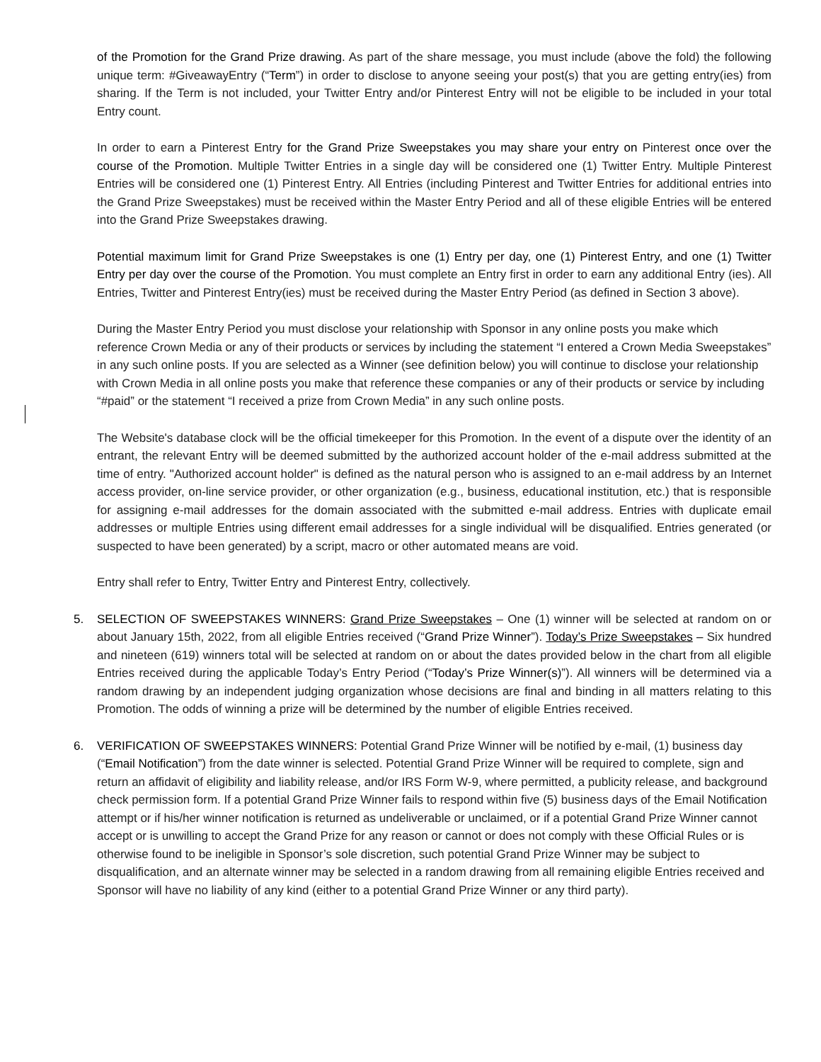of the Promotion for the Grand Prize drawing. As part of the share message, you must include (above the fold) the following unique term: #GiveawayEntry (“Term”) in order to disclose to anyone seeing your post(s) that you are getting entry(ies) from sharing. If the Term is not included, your Twitter Entry and/or Pinterest Entry will not be eligible to be included in your total Entry count.
In order to earn a Pinterest Entry for the Grand Prize Sweepstakes you may share your entry on Pinterest once over the course of the Promotion. Multiple Twitter Entries in a single day will be considered one (1) Twitter Entry. Multiple Pinterest Entries will be considered one (1) Pinterest Entry. All Entries (including Pinterest and Twitter Entries for additional entries into the Grand Prize Sweepstakes) must be received within the Master Entry Period and all of these eligible Entries will be entered into the Grand Prize Sweepstakes drawing.
Potential maximum limit for Grand Prize Sweepstakes is one (1) Entry per day, one (1) Pinterest Entry, and one (1) Twitter Entry per day over the course of the Promotion. You must complete an Entry first in order to earn any additional Entry (ies). All Entries, Twitter and Pinterest Entry(ies) must be received during the Master Entry Period (as defined in Section 3 above).
During the Master Entry Period you must disclose your relationship with Sponsor in any online posts you make which reference Crown Media or any of their products or services by including the statement “I entered a Crown Media Sweepstakes” in any such online posts. If you are selected as a Winner (see definition below) you will continue to disclose your relationship with Crown Media in all online posts you make that reference these companies or any of their products or service by including “#paid” or the statement “I received a prize from Crown Media” in any such online posts.
The Website's database clock will be the official timekeeper for this Promotion. In the event of a dispute over the identity of an entrant, the relevant Entry will be deemed submitted by the authorized account holder of the e-mail address submitted at the time of entry. "Authorized account holder" is defined as the natural person who is assigned to an e-mail address by an Internet access provider, on-line service provider, or other organization (e.g., business, educational institution, etc.) that is responsible for assigning e-mail addresses for the domain associated with the submitted e-mail address. Entries with duplicate email addresses or multiple Entries using different email addresses for a single individual will be disqualified. Entries generated (or suspected to have been generated) by a script, macro or other automated means are void.
Entry shall refer to Entry, Twitter Entry and Pinterest Entry, collectively.
5. SELECTION OF SWEEPSTAKES WINNERS: Grand Prize Sweepstakes – One (1) winner will be selected at random on or about January 15th, 2022, from all eligible Entries received (“Grand Prize Winner”). Today’s Prize Sweepstakes – Six hundred and nineteen (619) winners total will be selected at random on or about the dates provided below in the chart from all eligible Entries received during the applicable Today’s Entry Period (“Today’s Prize Winner(s)”). All winners will be determined via a random drawing by an independent judging organization whose decisions are final and binding in all matters relating to this Promotion. The odds of winning a prize will be determined by the number of eligible Entries received.
6. VERIFICATION OF SWEEPSTAKES WINNERS: Potential Grand Prize Winner will be notified by e-mail, (1) business day (“Email Notification”) from the date winner is selected. Potential Grand Prize Winner will be required to complete, sign and return an affidavit of eligibility and liability release, and/or IRS Form W-9, where permitted, a publicity release, and background check permission form. If a potential Grand Prize Winner fails to respond within five (5) business days of the Email Notification attempt or if his/her winner notification is returned as undeliverable or unclaimed, or if a potential Grand Prize Winner cannot accept or is unwilling to accept the Grand Prize for any reason or cannot or does not comply with these Official Rules or is otherwise found to be ineligible in Sponsor’s sole discretion, such potential Grand Prize Winner may be subject to disqualification, and an alternate winner may be selected in a random drawing from all remaining eligible Entries received and Sponsor will have no liability of any kind (either to a potential Grand Prize Winner or any third party).